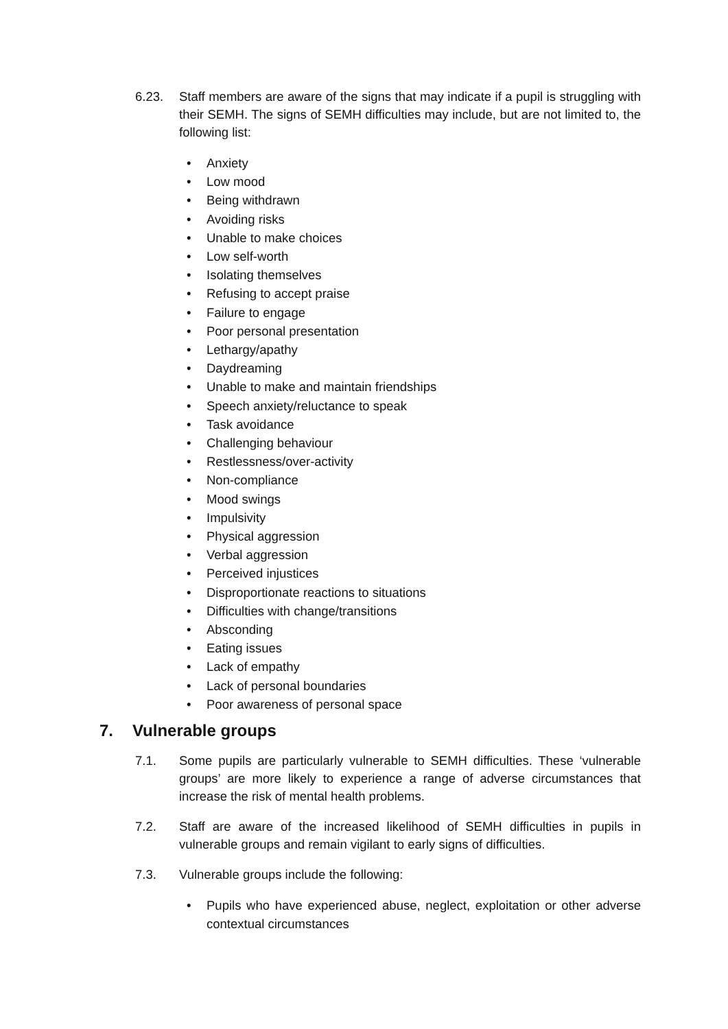6.23. Staff members are aware of the signs that may indicate if a pupil is struggling with their SEMH. The signs of SEMH difficulties may include, but are not limited to, the following list:
• Anxiety
• Low mood
• Being withdrawn
• Avoiding risks
• Unable to make choices
• Low self-worth
• Isolating themselves
• Refusing to accept praise
• Failure to engage
• Poor personal presentation
• Lethargy/apathy
• Daydreaming
• Unable to make and maintain friendships
• Speech anxiety/reluctance to speak
• Task avoidance
• Challenging behaviour
• Restlessness/over-activity
• Non-compliance
• Mood swings
• Impulsivity
• Physical aggression
• Verbal aggression
• Perceived injustices
• Disproportionate reactions to situations
• Difficulties with change/transitions
• Absconding
• Eating issues
• Lack of empathy
• Lack of personal boundaries
• Poor awareness of personal space
7. Vulnerable groups
7.1. Some pupils are particularly vulnerable to SEMH difficulties. These ‘vulnerable groups’ are more likely to experience a range of adverse circumstances that increase the risk of mental health problems.
7.2. Staff are aware of the increased likelihood of SEMH difficulties in pupils in vulnerable groups and remain vigilant to early signs of difficulties.
7.3. Vulnerable groups include the following:
• Pupils who have experienced abuse, neglect, exploitation or other adverse contextual circumstances